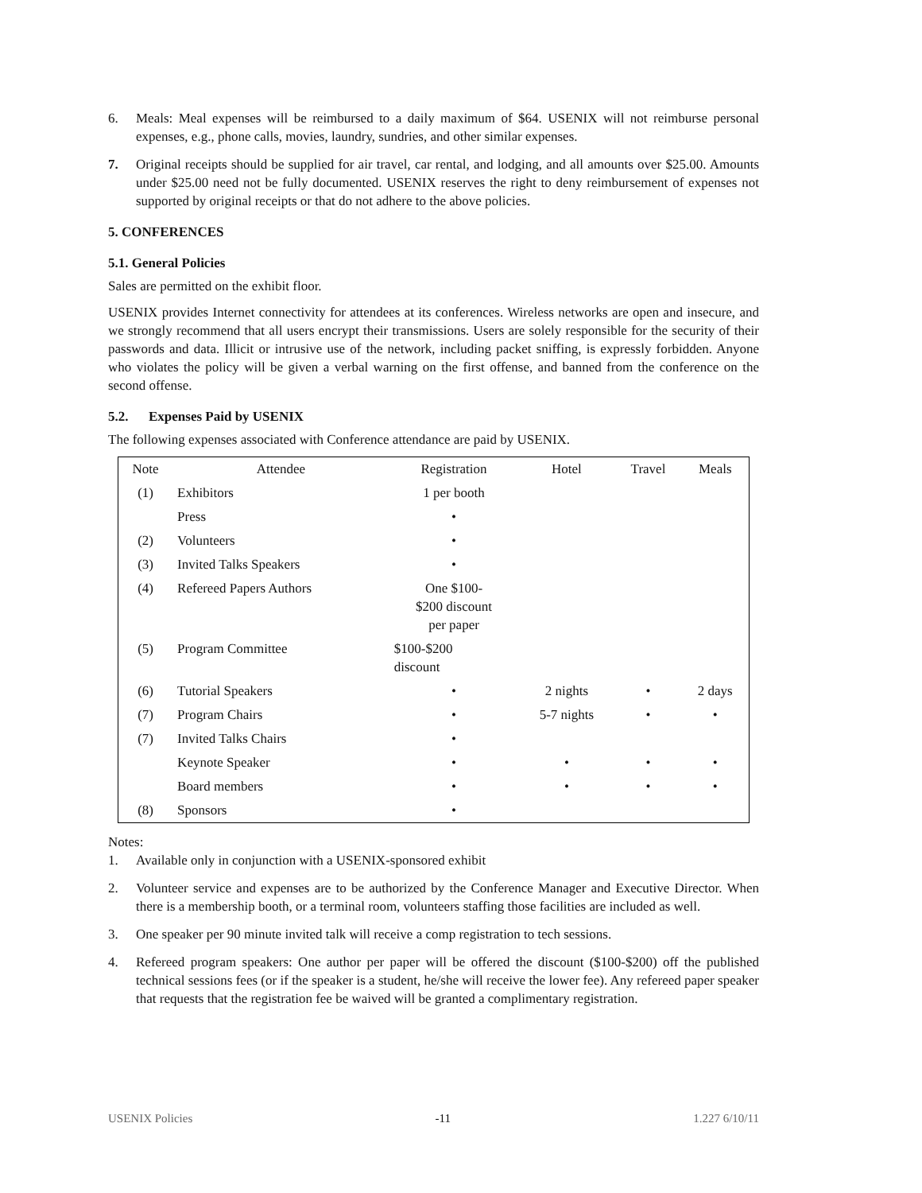6. Meals: Meal expenses will be reimbursed to a daily maximum of $64. USENIX will not reimburse personal expenses, e.g., phone calls, movies, laundry, sundries, and other similar expenses.
7. Original receipts should be supplied for air travel, car rental, and lodging, and all amounts over $25.00. Amounts under $25.00 need not be fully documented. USENIX reserves the right to deny reimbursement of expenses not supported by original receipts or that do not adhere to the above policies.
5. CONFERENCES
5.1. General Policies
Sales are permitted on the exhibit floor.
USENIX provides Internet connectivity for attendees at its conferences. Wireless networks are open and insecure, and we strongly recommend that all users encrypt their transmissions. Users are solely responsible for the security of their passwords and data. Illicit or intrusive use of the network, including packet sniffing, is expressly forbidden. Anyone who violates the policy will be given a verbal warning on the first offense, and banned from the conference on the second offense.
5.2. Expenses Paid by USENIX
The following expenses associated with Conference attendance are paid by USENIX.
| Note | Attendee | Registration | Hotel | Travel | Meals |
| (1) | Exhibitors | 1 per booth | | | |
| | Press | • | | | |
| (2) | Volunteers | • | | | |
| (3) | Invited Talks Speakers | • | | | |
| (4) | Refereed Papers Authors | One $100- $200 discount per paper | | | |
| (5) | Program Committee | $100-$200 discount | | | |
| (6) | Tutorial Speakers | • | 2 nights | • | 2 days |
| (7) | Program Chairs | • | 5-7 nights | • | • |
| (7) | Invited Talks Chairs | • | | | |
| | Keynote Speaker | • | • | • | • |
| | Board members | • | • | • | • |
| (8) | Sponsors | • | | | |
Notes:
1. Available only in conjunction with a USENIX-sponsored exhibit
2. Volunteer service and expenses are to be authorized by the Conference Manager and Executive Director. When there is a membership booth, or a terminal room, volunteers staffing those facilities are included as well.
3. One speaker per 90 minute invited talk will receive a comp registration to tech sessions.
4. Refereed program speakers: One author per paper will be offered the discount ($100-$200) off the published technical sessions fees (or if the speaker is a student, he/she will receive the lower fee). Any refereed paper speaker that requests that the registration fee be waived will be granted a complimentary registration.
USENIX Policies -11 1.227 6/10/11